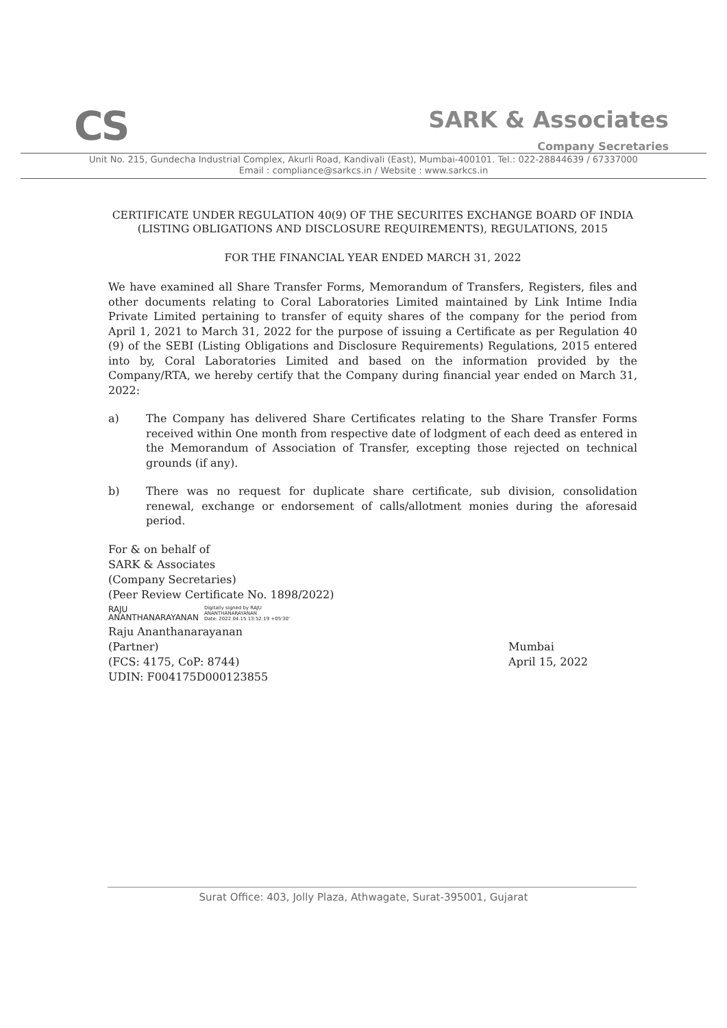CS
SARK & Associates
Company Secretaries
Unit No. 215, Gundecha Industrial Complex, Akurli Road, Kandivali (East), Mumbai-400101. Tel.: 022-28844639 / 67337000
Email : compliance@sarkcs.in / Website : www.sarkcs.in
CERTIFICATE UNDER REGULATION 40(9) OF THE SECURITES EXCHANGE BOARD OF INDIA (LISTING OBLIGATIONS AND DISCLOSURE REQUIREMENTS), REGULATIONS, 2015
FOR THE FINANCIAL YEAR ENDED MARCH 31, 2022
We have examined all Share Transfer Forms, Memorandum of Transfers, Registers, files and other documents relating to Coral Laboratories Limited maintained by Link Intime India Private Limited pertaining to transfer of equity shares of the company for the period from April 1, 2021 to March 31, 2022 for the purpose of issuing a Certificate as per Regulation 40 (9) of the SEBI (Listing Obligations and Disclosure Requirements) Regulations, 2015 entered into by, Coral Laboratories Limited and based on the information provided by the Company/RTA, we hereby certify that the Company during financial year ended on March 31, 2022:
a) The Company has delivered Share Certificates relating to the Share Transfer Forms received within One month from respective date of lodgment of each deed as entered in the Memorandum of Association of Transfer, excepting those rejected on technical grounds (if any).
b) There was no request for duplicate share certificate, sub division, consolidation renewal, exchange or endorsement of calls/allotment monies during the aforesaid period.
For & on behalf of
SARK & Associates
(Company Secretaries)
(Peer Review Certificate No. 1898/2022)
RAJU
ANANTHANARAYANAN
Digitally signed by RAJU
ANANTHANARAYANAN
Date: 2022.04.15 13:52:19 +05'30'
Raju Ananthanarayanan
(Partner)
(FCS: 4175, CoP: 8744)
UDIN: F004175D000123855
Mumbai
April 15, 2022
Surat Office: 403, Jolly Plaza, Athwagate, Surat-395001, Gujarat